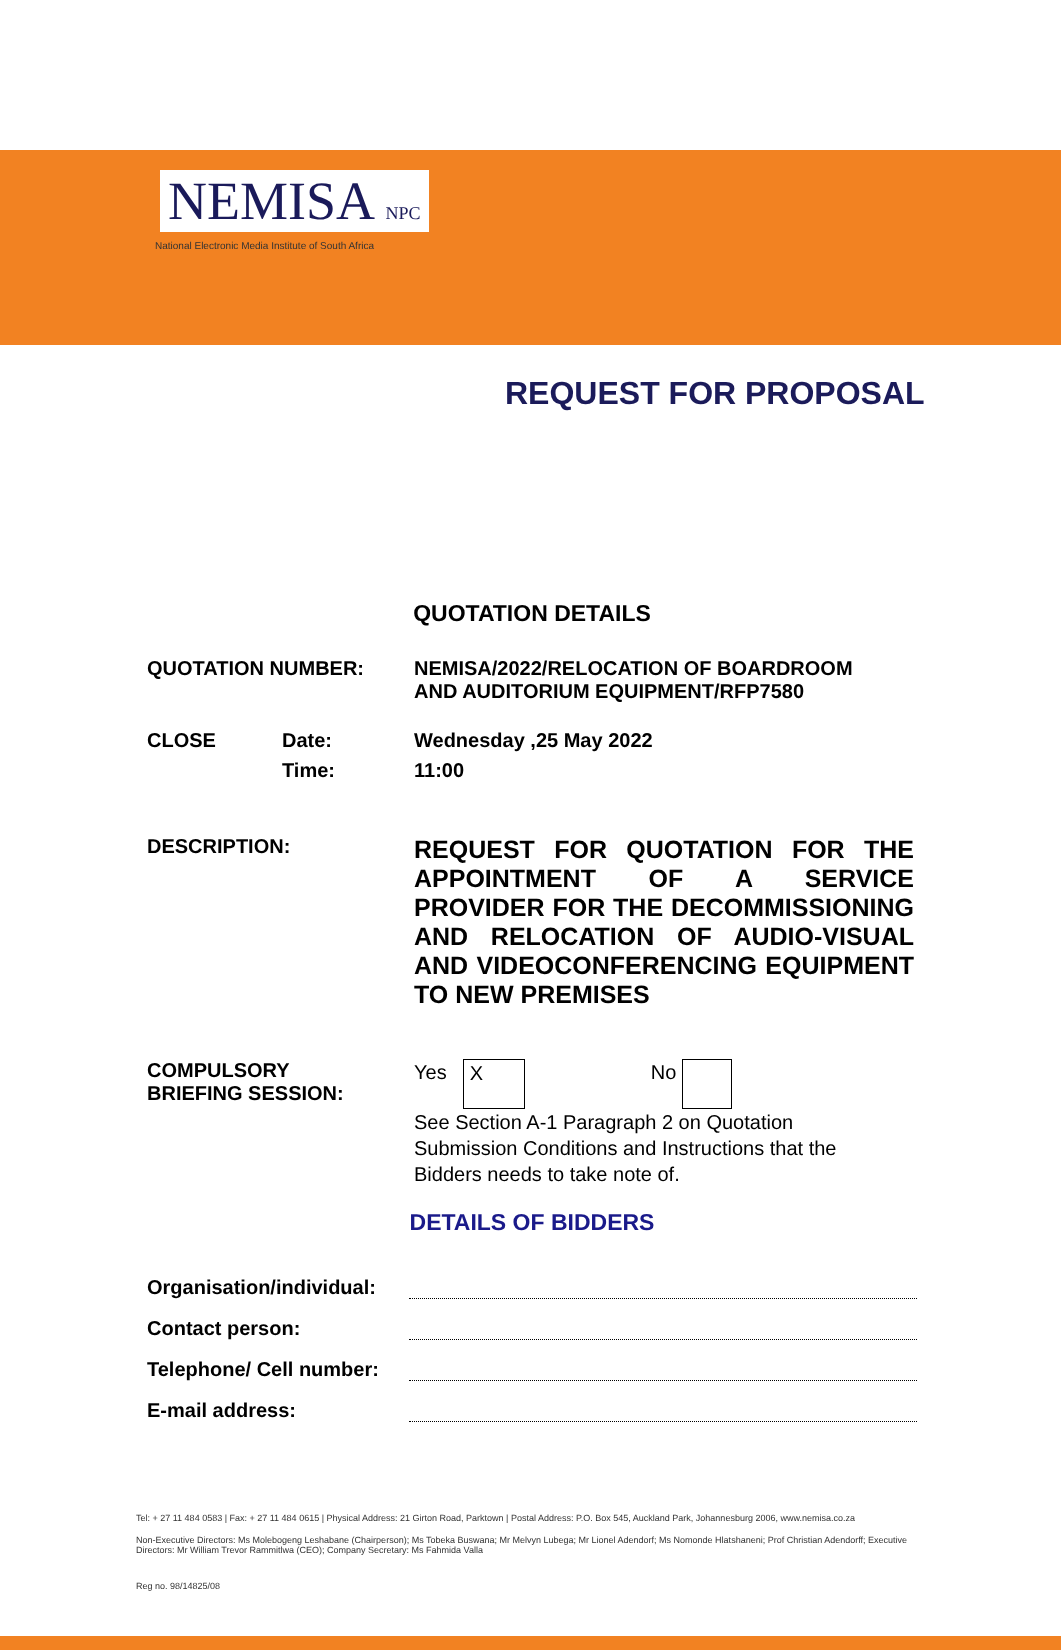NEMISA NPC
National Electronic Media Institute of South Africa
REQUEST FOR PROPOSAL
QUOTATION DETAILS
QUOTATION NUMBER: NEMISA/2022/RELOCATION OF BOARDROOM
AND AUDITORIUM EQUIPMENT/RFP7580
CLOSE Date:
Time:
Wednesday ,25 May 2022
11:00
DESCRIPTION:
REQUEST FOR QUOTATION FOR THE APPOINTMENT OF A SERVICE PROVIDER FOR THE DECOMMISSIONING AND RELOCATION OF AUDIO-VISUAL AND VIDEOCONFERENCING EQUIPMENT TO NEW PREMISES
COMPULSORY
BRIEFING SESSION:
Yes X No
See Section A-1 Paragraph 2 on Quotation
Submission Conditions and Instructions that the
Bidders needs to take note of.
DETAILS OF BIDDERS
Organisation/individual:
Contact person:
Telephone/ Cell number:
E-mail address:
Tel: + 27 11 484 0583 | Fax: + 27 11 484 0615 | Physical Address: 21 Girton Road, Parktown | Postal Address: P.O. Box 545, Auckland Park, Johannesburg 2006, www.nemisa.co.za
Non-Executive Directors: Ms Molebogeng Leshabane (Chairperson); Ms Tobeka Buswana; Mr Melvyn Lubega; Mr Lionel Adendorf; Ms Nomonde Hlatshaneni; Prof Christian Adendorff; Executive Directors: Mr William Trevor Rammitlwa (CEO); Company Secretary: Ms Fahmida Valla
Reg no. 98/14825/08